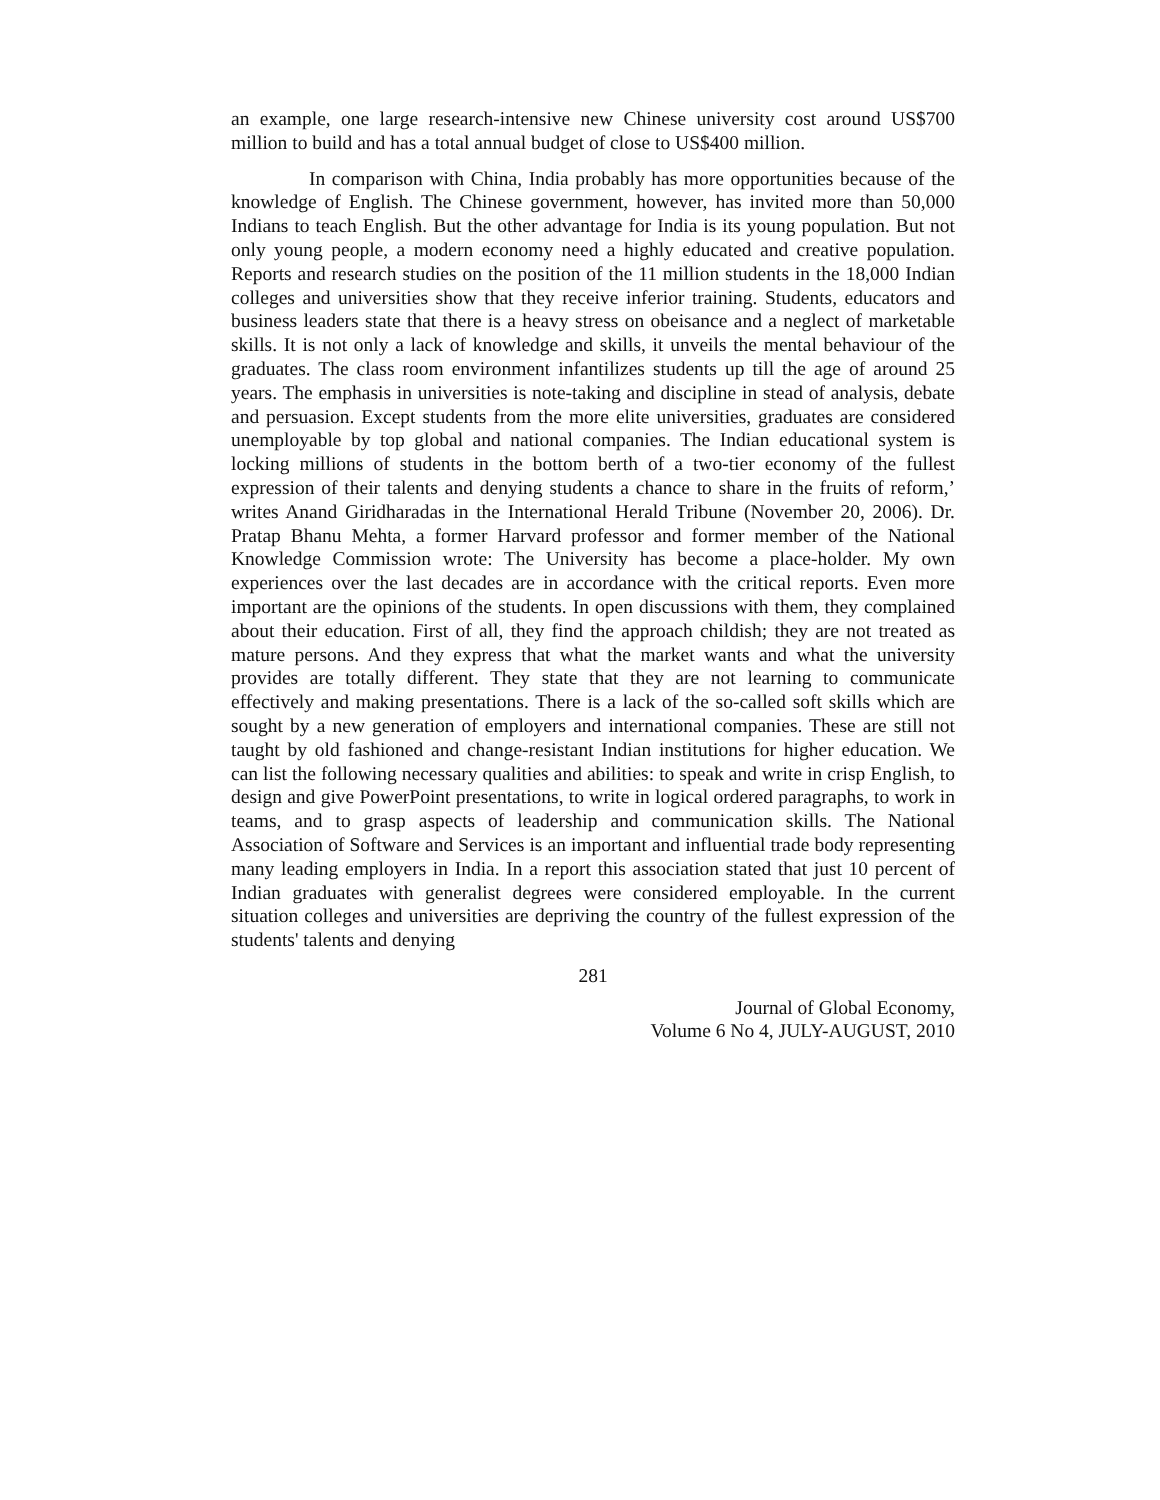an example, one large research-intensive new Chinese university cost around US$700 million to build and has a total annual budget of close to US$400 million.
In comparison with China, India probably has more opportunities because of the knowledge of English. The Chinese government, however, has invited more than 50,000 Indians to teach English. But the other advantage for India is its young population. But not only young people, a modern economy need a highly educated and creative population. Reports and research studies on the position of the 11 million students in the 18,000 Indian colleges and universities show that they receive inferior training. Students, educators and business leaders state that there is a heavy stress on obeisance and a neglect of marketable skills. It is not only a lack of knowledge and skills, it unveils the mental behaviour of the graduates. The class room environment infantilizes students up till the age of around 25 years. The emphasis in universities is note-taking and discipline in stead of analysis, debate and persuasion. Except students from the more elite universities, graduates are considered unemployable by top global and national companies. The Indian educational system is locking millions of students in the bottom berth of a two-tier economy of the fullest expression of their talents and denying students a chance to share in the fruits of reform,’ writes Anand Giridharadas in the International Herald Tribune (November 20, 2006). Dr. Pratap Bhanu Mehta, a former Harvard professor and former member of the National Knowledge Commission wrote: The University has become a place-holder. My own experiences over the last decades are in accordance with the critical reports. Even more important are the opinions of the students. In open discussions with them, they complained about their education. First of all, they find the approach childish; they are not treated as mature persons. And they express that what the market wants and what the university provides are totally different. They state that they are not learning to communicate effectively and making presentations. There is a lack of the so-called soft skills which are sought by a new generation of employers and international companies. These are still not taught by old fashioned and change-resistant Indian institutions for higher education. We can list the following necessary qualities and abilities: to speak and write in crisp English, to design and give PowerPoint presentations, to write in logical ordered paragraphs, to work in teams, and to grasp aspects of leadership and communication skills. The National Association of Software and Services is an important and influential trade body representing many leading employers in India. In a report this association stated that just 10 percent of Indian graduates with generalist degrees were considered employable. In the current situation colleges and universities are depriving the country of the fullest expression of the students' talents and denying
281
Journal of Global Economy,
Volume 6 No 4, JULY-AUGUST, 2010